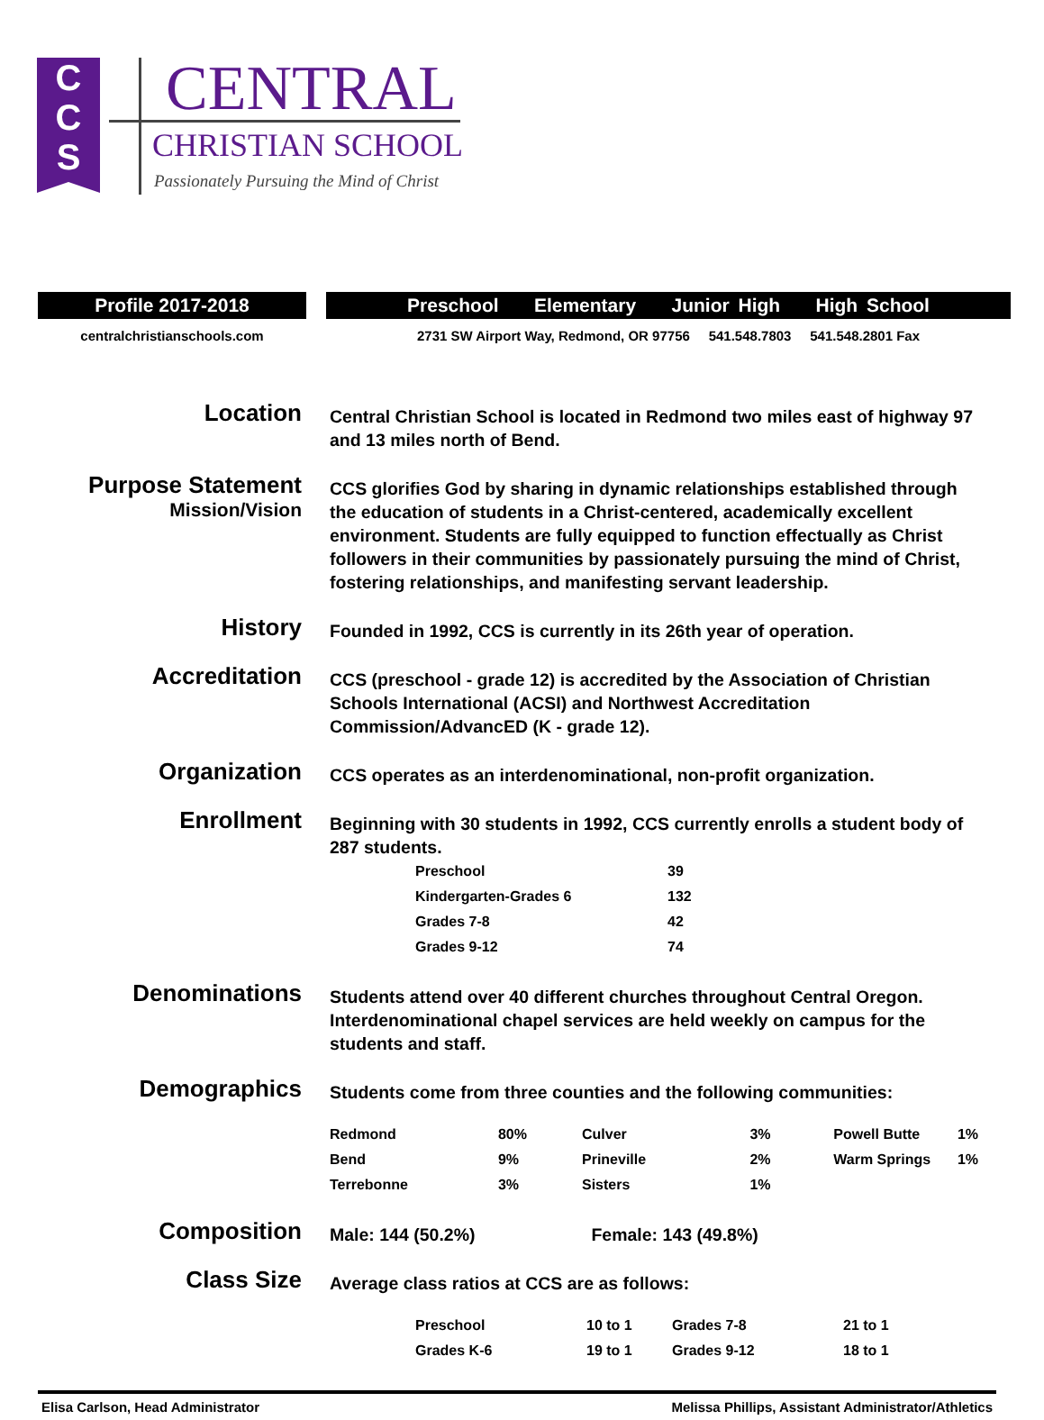C
C
S
CENTRAL
CHRISTIAN SCHOOL
Passionately Pursuing the Mind of Christ
Profile 2017-2018 Preschool Elementary Junior High High School
centralchristianschools.com 2731 SW Airport Way, Redmond, OR 97756 541.548.7803 541.548.2801 Fax
Location
Central Christian School is located in Redmond two miles east of highway 97 and 13 miles north of Bend.
Purpose Statement
Mission/Vision
CCS glorifies God by sharing in dynamic relationships established through the education of students in a Christ-centered, academically excellent environment. Students are fully equipped to function effectually as Christ followers in their communities by passionately pursuing the mind of Christ, fostering relationships, and manifesting servant leadership.
History
Founded in 1992, CCS is currently in its 26th year of operation.
Accreditation
CCS (preschool - grade 12) is accredited by the Association of Christian Schools International (ACSI) and Northwest Accreditation Commission/AdvancED (K - grade 12).
Organization
CCS operates as an interdenominational, non-profit organization.
Enrollment
Beginning with 30 students in 1992, CCS currently enrolls a student body of 287 students.
| Preschool | 39 |
| Kindergarten-Grades 6 | 132 |
| Grades 7-8 | 42 |
| Grades 9-12 | 74 |
Denominations
Students attend over 40 different churches throughout Central Oregon. Interdenominational chapel services are held weekly on campus for the students and staff.
Demographics
Students come from three counties and the following communities:
| Redmond | 80% | Culver | 3% | Powell Butte | 1% |
| Bend | 9% | Prineville | 2% | Warm Springs | 1% |
| Terrebonne | 3% | Sisters | 1% | | |
Composition
Male: 144 (50.2%) Female: 143 (49.8%)
Class Size
Average class ratios at CCS are as follows:
| Preschool | 10 to 1 | Grades 7-8 | 21 to 1 |
| Grades K-6 | 19 to 1 | Grades 9-12 | 18 to 1 |
Elisa Carlson, Head Administrator Melissa Phillips, Assistant Administrator/Athletics